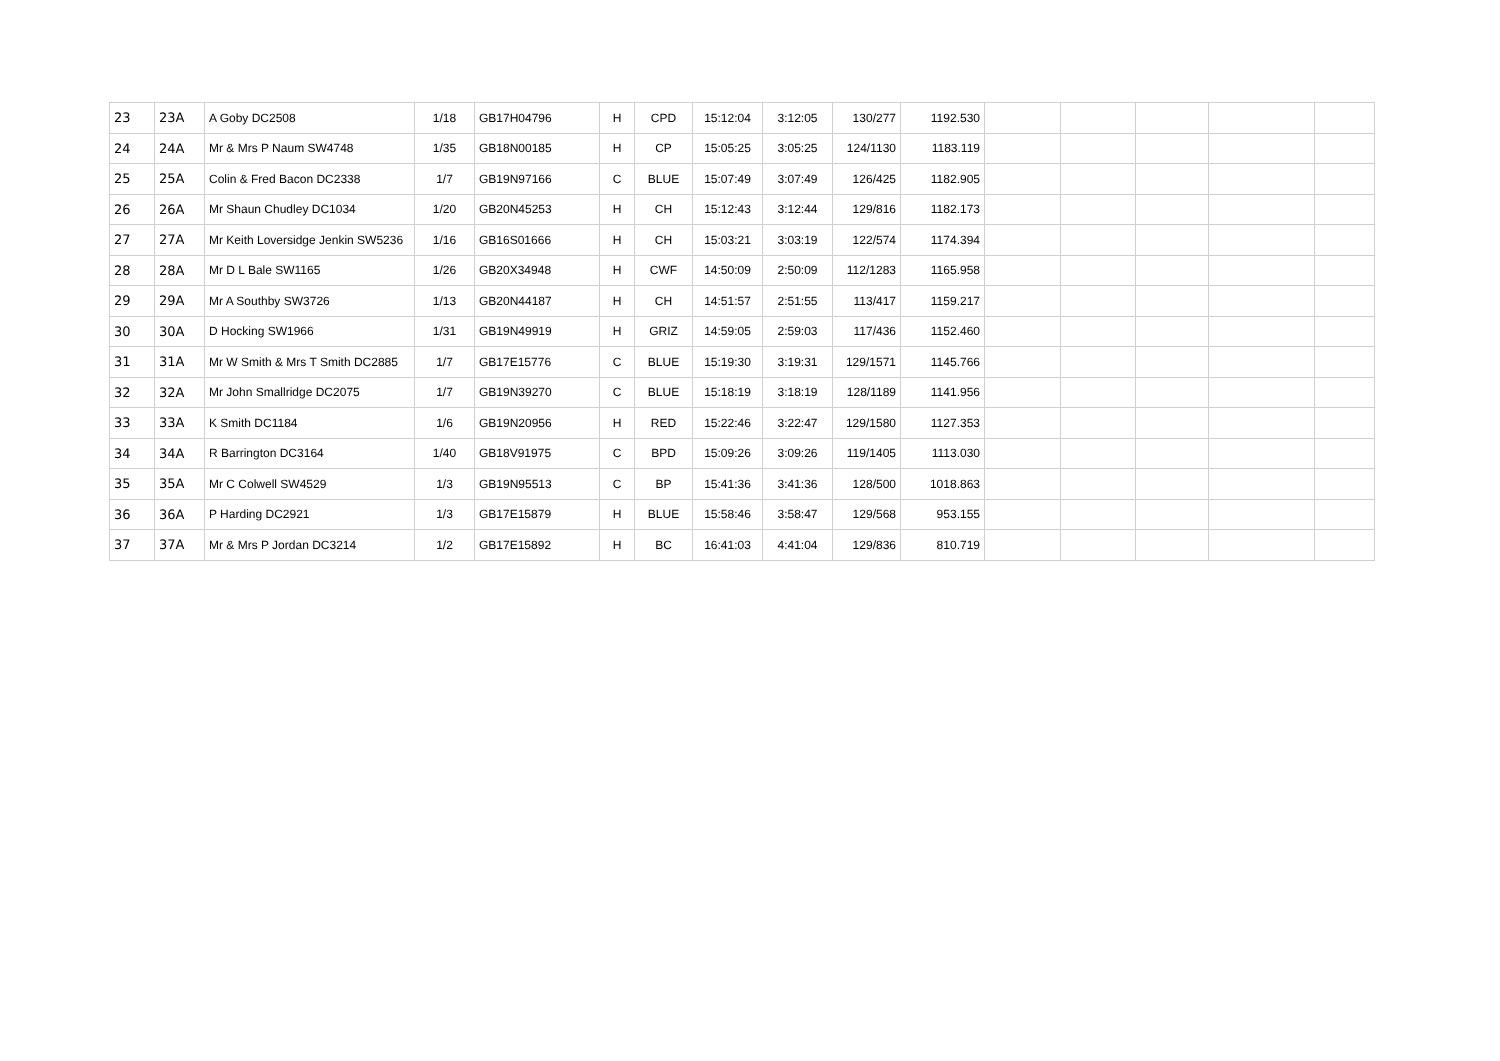| 23 | 23A | A Goby DC2508 | 1/18 | GB17H04796 | H | CPD | 15:12:04 | 3:12:05 | 130/277 | 1192.530 | | | | | |
| 24 | 24A | Mr & Mrs P Naum SW4748 | 1/35 | GB18N00185 | H | CP | 15:05:25 | 3:05:25 | 124/1130 | 1183.119 | | | | | |
| 25 | 25A | Colin & Fred Bacon DC2338 | 1/7 | GB19N97166 | C | BLUE | 15:07:49 | 3:07:49 | 126/425 | 1182.905 | | | | | |
| 26 | 26A | Mr Shaun Chudley DC1034 | 1/20 | GB20N45253 | H | CH | 15:12:43 | 3:12:44 | 129/816 | 1182.173 | | | | | |
| 27 | 27A | Mr Keith Loversidge Jenkin SW5236 | 1/16 | GB16S01666 | H | CH | 15:03:21 | 3:03:19 | 122/574 | 1174.394 | | | | | |
| 28 | 28A | Mr D L Bale SW1165 | 1/26 | GB20X34948 | H | CWF | 14:50:09 | 2:50:09 | 112/1283 | 1165.958 | | | | | |
| 29 | 29A | Mr A Southby SW3726 | 1/13 | GB20N44187 | H | CH | 14:51:57 | 2:51:55 | 113/417 | 1159.217 | | | | | |
| 30 | 30A | D Hocking SW1966 | 1/31 | GB19N49919 | H | GRIZ | 14:59:05 | 2:59:03 | 117/436 | 1152.460 | | | | | |
| 31 | 31A | Mr W Smith & Mrs T Smith DC2885 | 1/7 | GB17E15776 | C | BLUE | 15:19:30 | 3:19:31 | 129/1571 | 1145.766 | | | | | |
| 32 | 32A | Mr John Smallridge DC2075 | 1/7 | GB19N39270 | C | BLUE | 15:18:19 | 3:18:19 | 128/1189 | 1141.956 | | | | | |
| 33 | 33A | K Smith DC1184 | 1/6 | GB19N20956 | H | RED | 15:22:46 | 3:22:47 | 129/1580 | 1127.353 | | | | | |
| 34 | 34A | R Barrington DC3164 | 1/40 | GB18V91975 | C | BPD | 15:09:26 | 3:09:26 | 119/1405 | 1113.030 | | | | | |
| 35 | 35A | Mr C Colwell SW4529 | 1/3 | GB19N95513 | C | BP | 15:41:36 | 3:41:36 | 128/500 | 1018.863 | | | | | |
| 36 | 36A | P Harding DC2921 | 1/3 | GB17E15879 | H | BLUE | 15:58:46 | 3:58:47 | 129/568 | 953.155 | | | | | |
| 37 | 37A | Mr & Mrs P Jordan DC3214 | 1/2 | GB17E15892 | H | BC | 16:41:03 | 4:41:04 | 129/836 | 810.719 | | | | | |